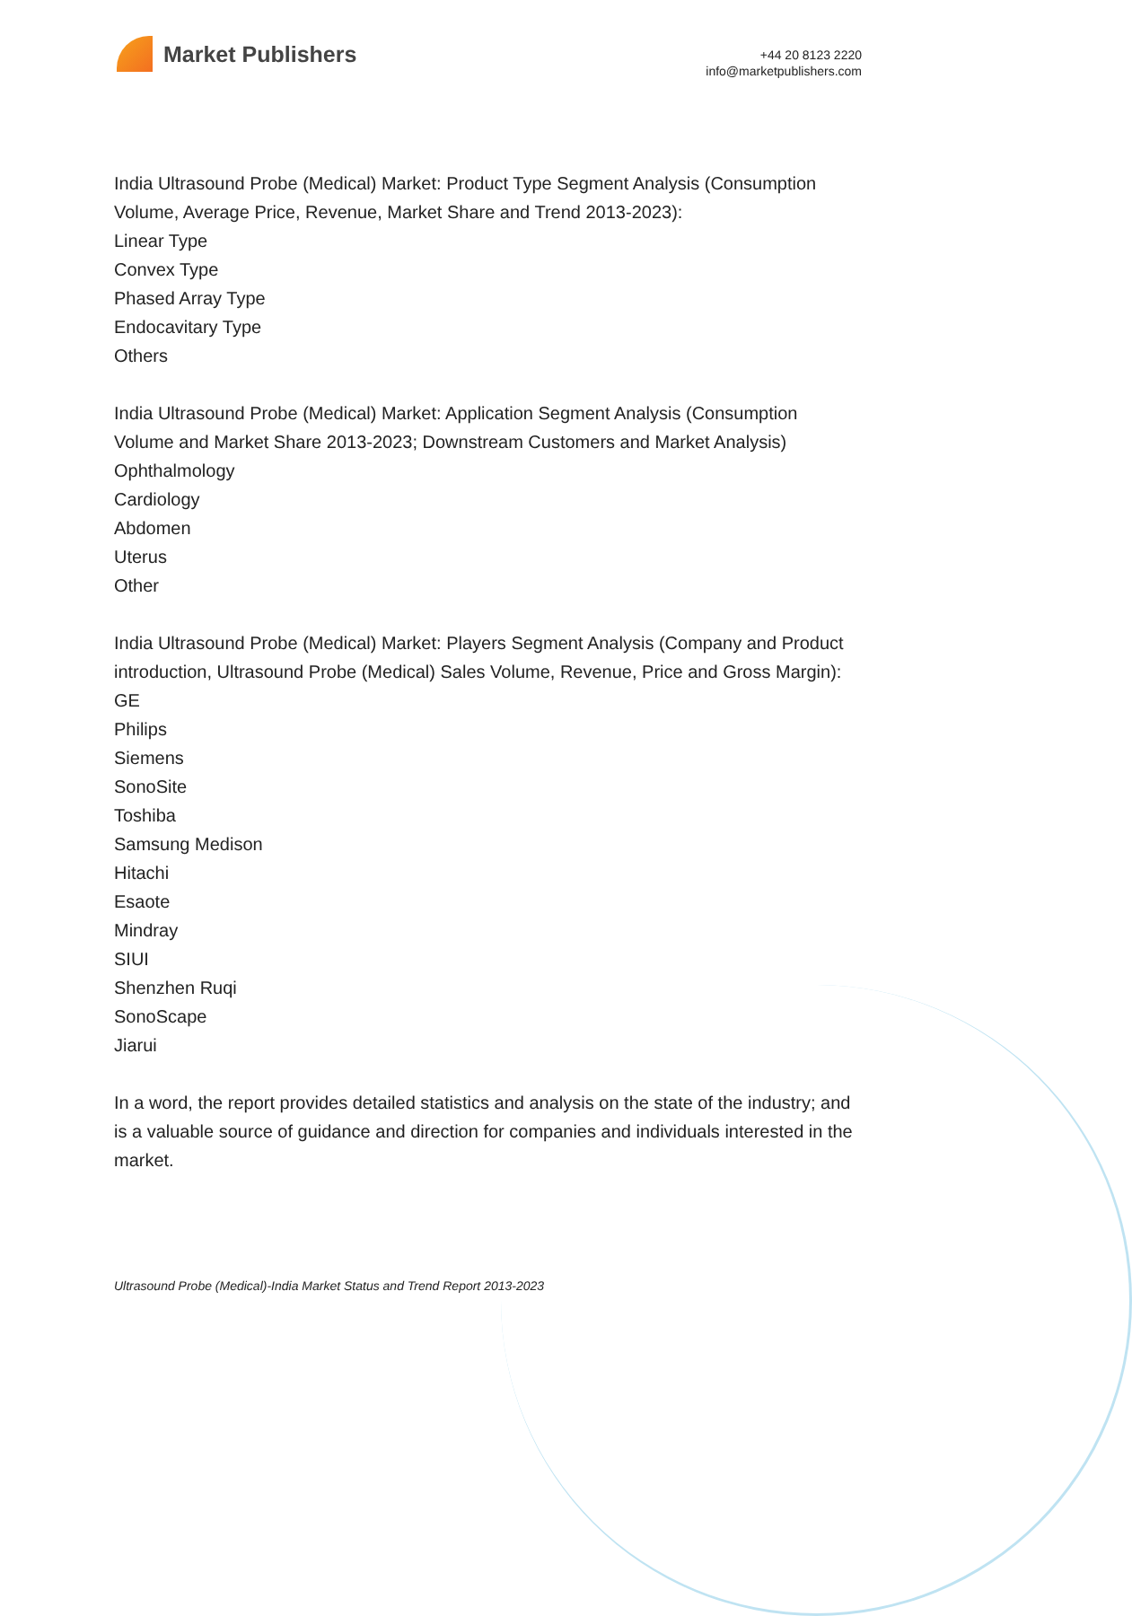Market Publishers
+44 20 8123 2220
info@marketpublishers.com
India Ultrasound Probe (Medical) Market: Product Type Segment Analysis (Consumption Volume, Average Price, Revenue, Market Share and Trend 2013-2023):
Linear Type
Convex Type
Phased Array Type
Endocavitary Type
Others
India Ultrasound Probe (Medical) Market: Application Segment Analysis (Consumption Volume and Market Share 2013-2023; Downstream Customers and Market Analysis)
Ophthalmology
Cardiology
Abdomen
Uterus
Other
India Ultrasound Probe (Medical) Market: Players Segment Analysis (Company and Product introduction, Ultrasound Probe (Medical) Sales Volume, Revenue, Price and Gross Margin):
GE
Philips
Siemens
SonoSite
Toshiba
Samsung Medison
Hitachi
Esaote
Mindray
SIUI
Shenzhen Ruqi
SonoScape
Jiarui
In a word, the report provides detailed statistics and analysis on the state of the industry; and is a valuable source of guidance and direction for companies and individuals interested in the market.
Ultrasound Probe (Medical)-India Market Status and Trend Report 2013-2023